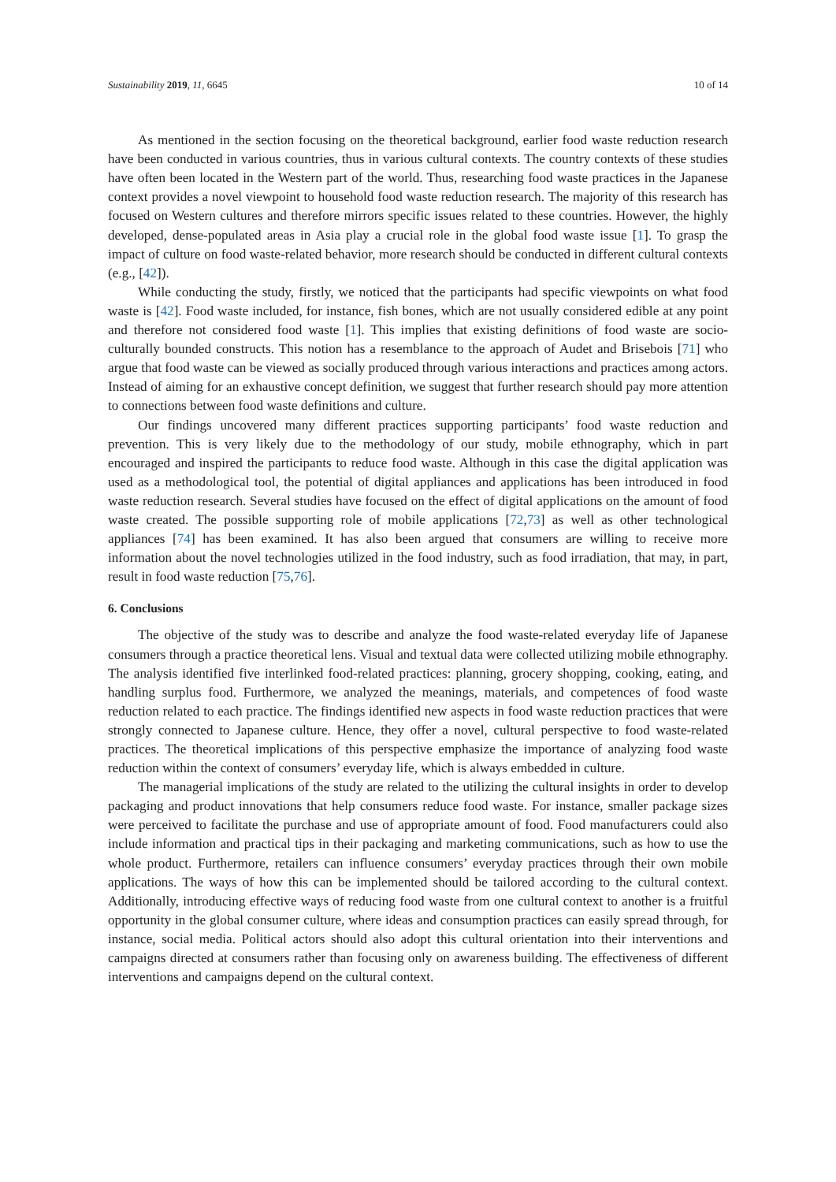Sustainability 2019, 11, 6645 10 of 14
As mentioned in the section focusing on the theoretical background, earlier food waste reduction research have been conducted in various countries, thus in various cultural contexts. The country contexts of these studies have often been located in the Western part of the world. Thus, researching food waste practices in the Japanese context provides a novel viewpoint to household food waste reduction research. The majority of this research has focused on Western cultures and therefore mirrors specific issues related to these countries. However, the highly developed, dense-populated areas in Asia play a crucial role in the global food waste issue [1]. To grasp the impact of culture on food waste-related behavior, more research should be conducted in different cultural contexts (e.g., [42]).
While conducting the study, firstly, we noticed that the participants had specific viewpoints on what food waste is [42]. Food waste included, for instance, fish bones, which are not usually considered edible at any point and therefore not considered food waste [1]. This implies that existing definitions of food waste are socio-culturally bounded constructs. This notion has a resemblance to the approach of Audet and Brisebois [71] who argue that food waste can be viewed as socially produced through various interactions and practices among actors. Instead of aiming for an exhaustive concept definition, we suggest that further research should pay more attention to connections between food waste definitions and culture.
Our findings uncovered many different practices supporting participants’ food waste reduction and prevention. This is very likely due to the methodology of our study, mobile ethnography, which in part encouraged and inspired the participants to reduce food waste. Although in this case the digital application was used as a methodological tool, the potential of digital appliances and applications has been introduced in food waste reduction research. Several studies have focused on the effect of digital applications on the amount of food waste created. The possible supporting role of mobile applications [72,73] as well as other technological appliances [74] has been examined. It has also been argued that consumers are willing to receive more information about the novel technologies utilized in the food industry, such as food irradiation, that may, in part, result in food waste reduction [75,76].
6. Conclusions
The objective of the study was to describe and analyze the food waste-related everyday life of Japanese consumers through a practice theoretical lens. Visual and textual data were collected utilizing mobile ethnography. The analysis identified five interlinked food-related practices: planning, grocery shopping, cooking, eating, and handling surplus food. Furthermore, we analyzed the meanings, materials, and competences of food waste reduction related to each practice. The findings identified new aspects in food waste reduction practices that were strongly connected to Japanese culture. Hence, they offer a novel, cultural perspective to food waste-related practices. The theoretical implications of this perspective emphasize the importance of analyzing food waste reduction within the context of consumers’ everyday life, which is always embedded in culture.
The managerial implications of the study are related to the utilizing the cultural insights in order to develop packaging and product innovations that help consumers reduce food waste. For instance, smaller package sizes were perceived to facilitate the purchase and use of appropriate amount of food. Food manufacturers could also include information and practical tips in their packaging and marketing communications, such as how to use the whole product. Furthermore, retailers can influence consumers’ everyday practices through their own mobile applications. The ways of how this can be implemented should be tailored according to the cultural context. Additionally, introducing effective ways of reducing food waste from one cultural context to another is a fruitful opportunity in the global consumer culture, where ideas and consumption practices can easily spread through, for instance, social media. Political actors should also adopt this cultural orientation into their interventions and campaigns directed at consumers rather than focusing only on awareness building. The effectiveness of different interventions and campaigns depend on the cultural context.